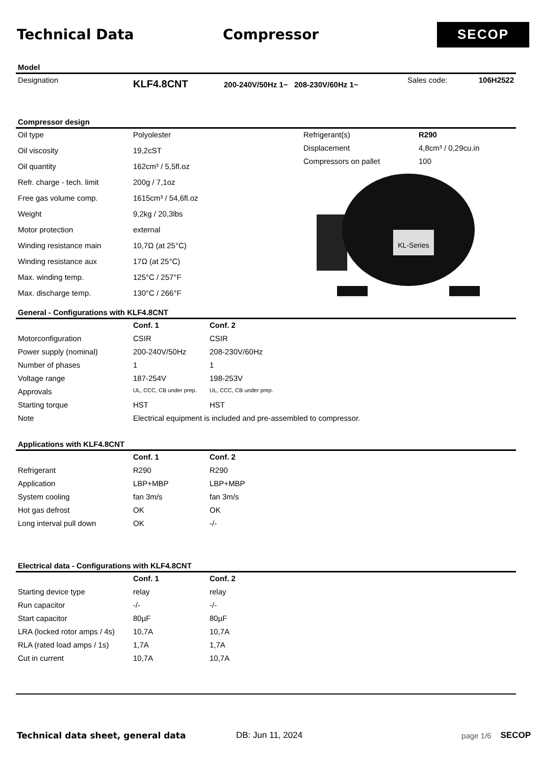Technical Data Compressor
SECOP
Model
| Designation | KLF4.8CNT | 200-240V/50Hz 1~ 208-230V/60Hz 1~ | Sales code: | 106H2522 |
Compressor design
| Oil type | Polyolester |
| Oil viscosity | 19,2cST |
| Oil quantity | 162cm³ / 5,5fl.oz |
| Refr. charge - tech. limit | 200g / 7,1oz |
| Free gas volume comp. | 1615cm³ / 54,6fl.oz |
| Weight | 9,2kg / 20,3lbs |
| Motor protection | external |
| Winding resistance main | 10,7Ω (at 25°C) |
| Winding resistance aux | 17Ω (at 25°C) |
| Max. winding temp. | 125°C / 257°F |
| Max. discharge temp. | 130°C / 266°F |
| Refrigerant(s) | R290 |
| Displacement | 4,8cm³ / 0,29cu.in |
| Compressors on pallet | 100 |
KL-Series
General - Configurations with KLF4.8CNT
| | Conf. 1 | Conf. 2 |
| Motorconfiguration | CSIR | CSIR |
| Power supply (nominal) | 200-240V/50Hz | 208-230V/60Hz |
| Number of phases | 1 | 1 |
| Voltage range | 187-254V | 198-253V |
| Approvals | UL, CCC, CB under prep. | UL, CCC, CB under prep. |
| Starting torque | HST | HST |
| Note | Electrical equipment is included and pre-assembled to compressor. | |
Applications with KLF4.8CNT
| | Conf. 1 | Conf. 2 |
| Refrigerant | R290 | R290 |
| Application | LBP+MBP | LBP+MBP |
| System cooling | fan 3m/s | fan 3m/s |
| Hot gas defrost | OK | OK |
| Long interval pull down | OK | -/- |
Electrical data - Configurations with KLF4.8CNT
| | Conf. 1 | Conf. 2 |
| Starting device type | relay | relay |
| Run capacitor | -/- | -/- |
| Start capacitor | 80µF | 80µF |
| LRA (locked rotor amps / 4s) | 10,7A | 10,7A |
| RLA (rated load amps / 1s) | 1,7A | 1,7A |
| Cut in current | 10,7A | 10,7A |
Technical data sheet, general data DB: Jun 11, 2024 page 1/6 SECOP